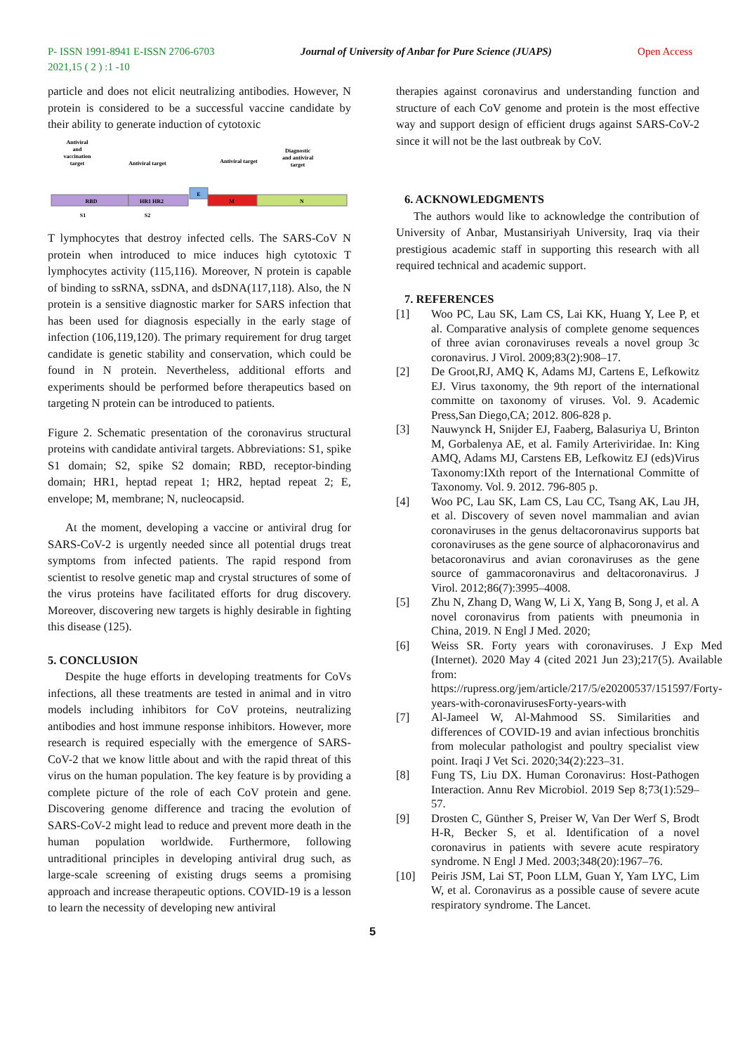P- ISSN 1991-8941 E-ISSN 2706-6703
2021,15 ( 2 ) :1 -10
Journal of University of Anbar for Pure Science (JUAPS)
Open Access
particle and does not elicit neutralizing antibodies. However, N protein is considered to be a successful vaccine candidate by their ability to generate induction of cytotoxic
Antiviral
and
vaccination
target
Antiviral target
Antiviral target
Diagnostic
and antiviral
target
RBD
HR1 HR2
E
M
N
S1
S2
T lymphocytes that destroy infected cells. The SARS-CoV N protein when introduced to mice induces high cytotoxic T lymphocytes activity (115,116). Moreover, N protein is capable of binding to ssRNA, ssDNA, and dsDNA(117,118). Also, the N protein is a sensitive diagnostic marker for SARS infection that has been used for diagnosis especially in the early stage of infection (106,119,120). The primary requirement for drug target candidate is genetic stability and conservation, which could be found in N protein. Nevertheless, additional efforts and experiments should be performed before therapeutics based on targeting N protein can be introduced to patients.
Figure 2. Schematic presentation of the coronavirus structural proteins with candidate antiviral targets. Abbreviations: S1, spike S1 domain; S2, spike S2 domain; RBD, receptor-binding domain; HR1, heptad repeat 1; HR2, heptad repeat 2; E, envelope; M, membrane; N, nucleocapsid.
At the moment, developing a vaccine or antiviral drug for SARS-CoV-2 is urgently needed since all potential drugs treat symptoms from infected patients. The rapid respond from scientist to resolve genetic map and crystal structures of some of the virus proteins have facilitated efforts for drug discovery. Moreover, discovering new targets is highly desirable in fighting this disease (125).
5. CONCLUSION
Despite the huge efforts in developing treatments for CoVs infections, all these treatments are tested in animal and in vitro models including inhibitors for CoV proteins, neutralizing antibodies and host immune response inhibitors. However, more research is required especially with the emergence of SARS-CoV-2 that we know little about and with the rapid threat of this virus on the human population. The key feature is by providing a complete picture of the role of each CoV protein and gene. Discovering genome difference and tracing the evolution of SARS-CoV-2 might lead to reduce and prevent more death in the human population worldwide. Furthermore, following untraditional principles in developing antiviral drug such, as large-scale screening of existing drugs seems a promising approach and increase therapeutic options. COVID-19 is a lesson to learn the necessity of developing new antiviral
therapies against coronavirus and understanding function and structure of each CoV genome and protein is the most effective way and support design of efficient drugs against SARS-CoV-2 since it will not be the last outbreak by CoV.
6. ACKNOWLEDGMENTS
The authors would like to acknowledge the contribution of University of Anbar, Mustansiriyah University, Iraq via their prestigious academic staff in supporting this research with all required technical and academic support.
7. REFERENCES
[1] Woo PC, Lau SK, Lam CS, Lai KK, Huang Y, Lee P, et al. Comparative analysis of complete genome sequences of three avian coronaviruses reveals a novel group 3c coronavirus. J Virol. 2009;83(2):908–17.
[2] De Groot,RJ, AMQ K, Adams MJ, Cartens E, Lefkowitz EJ. Virus taxonomy, the 9th report of the international committe on taxonomy of viruses. Vol. 9. Academic Press,San Diego,CA; 2012. 806-828 p.
[3] Nauwynck H, Snijder EJ, Faaberg, Balasuriya U, Brinton M, Gorbalenya AE, et al. Family Arteriviridae. In: King AMQ, Adams MJ, Carstens EB, Lefkowitz EJ (eds)Virus Taxonomy:IXth report of the International Committe of Taxonomy. Vol. 9. 2012. 796-805 p.
[4] Woo PC, Lau SK, Lam CS, Lau CC, Tsang AK, Lau JH, et al. Discovery of seven novel mammalian and avian coronaviruses in the genus deltacoronavirus supports bat coronaviruses as the gene source of alphacoronavirus and betacoronavirus and avian coronaviruses as the gene source of gammacoronavirus and deltacoronavirus. J Virol. 2012;86(7):3995–4008.
[5] Zhu N, Zhang D, Wang W, Li X, Yang B, Song J, et al. A novel coronavirus from patients with pneumonia in China, 2019. N Engl J Med. 2020;
[6] Weiss SR. Forty years with coronaviruses. J Exp Med (Internet). 2020 May 4 (cited 2021 Jun 23);217(5). Available from: https://rupress.org/jem/article/217/5/e20200537/151597/Forty-years-with-coronavirusesForty-years-with
[7] Al-Jameel W, Al-Mahmood SS. Similarities and differences of COVID-19 and avian infectious bronchitis from molecular pathologist and poultry specialist view point. Iraqi J Vet Sci. 2020;34(2):223–31.
[8] Fung TS, Liu DX. Human Coronavirus: Host-Pathogen Interaction. Annu Rev Microbiol. 2019 Sep 8;73(1):529–57.
[9] Drosten C, Günther S, Preiser W, Van Der Werf S, Brodt H-R, Becker S, et al. Identification of a novel coronavirus in patients with severe acute respiratory syndrome. N Engl J Med. 2003;348(20):1967–76.
[10] Peiris JSM, Lai ST, Poon LLM, Guan Y, Yam LYC, Lim W, et al. Coronavirus as a possible cause of severe acute respiratory syndrome. The Lancet.
5